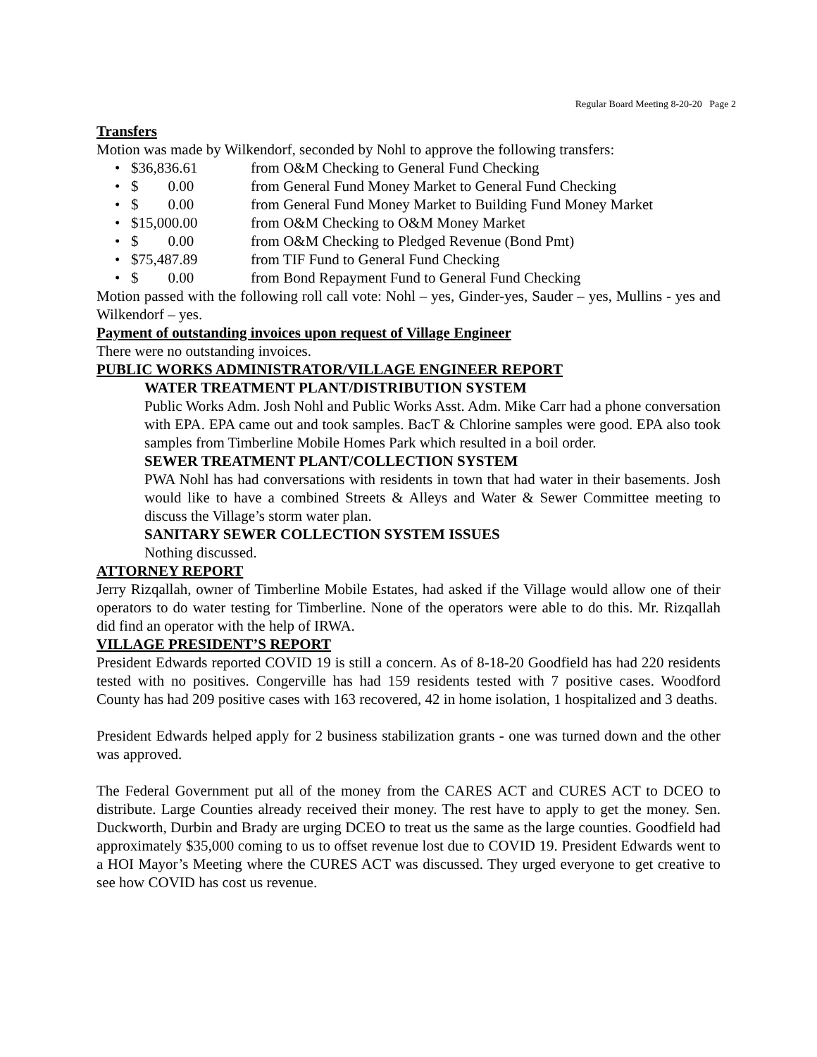Regular Board Meeting 8-20-20 Page 2
Transfers
Motion was made by Wilkendorf, seconded by Nohl to approve the following transfers:
• $36,836.61 from O&M Checking to General Fund Checking
• $ 0.00 from General Fund Money Market to General Fund Checking
• $ 0.00 from General Fund Money Market to Building Fund Money Market
• $15,000.00 from O&M Checking to O&M Money Market
• $ 0.00 from O&M Checking to Pledged Revenue (Bond Pmt)
• $75,487.89 from TIF Fund to General Fund Checking
• $ 0.00 from Bond Repayment Fund to General Fund Checking
Motion passed with the following roll call vote: Nohl – yes, Ginder-yes, Sauder – yes, Mullins - yes and Wilkendorf – yes.
Payment of outstanding invoices upon request of Village Engineer
There were no outstanding invoices.
PUBLIC WORKS ADMINISTRATOR/VILLAGE ENGINEER REPORT
WATER TREATMENT PLANT/DISTRIBUTION SYSTEM
Public Works Adm. Josh Nohl and Public Works Asst. Adm. Mike Carr had a phone conversation with EPA. EPA came out and took samples. BacT & Chlorine samples were good. EPA also took samples from Timberline Mobile Homes Park which resulted in a boil order.
SEWER TREATMENT PLANT/COLLECTION SYSTEM
PWA Nohl has had conversations with residents in town that had water in their basements. Josh would like to have a combined Streets & Alleys and Water & Sewer Committee meeting to discuss the Village’s storm water plan.
SANITARY SEWER COLLECTION SYSTEM ISSUES
Nothing discussed.
ATTORNEY REPORT
Jerry Rizqallah, owner of Timberline Mobile Estates, had asked if the Village would allow one of their operators to do water testing for Timberline. None of the operators were able to do this. Mr. Rizqallah did find an operator with the help of IRWA.
VILLAGE PRESIDENT’S REPORT
President Edwards reported COVID 19 is still a concern. As of 8-18-20 Goodfield has had 220 residents tested with no positives. Congerville has had 159 residents tested with 7 positive cases. Woodford County has had 209 positive cases with 163 recovered, 42 in home isolation, 1 hospitalized and 3 deaths.
President Edwards helped apply for 2 business stabilization grants - one was turned down and the other was approved.
The Federal Government put all of the money from the CARES ACT and CURES ACT to DCEO to distribute. Large Counties already received their money. The rest have to apply to get the money. Sen. Duckworth, Durbin and Brady are urging DCEO to treat us the same as the large counties. Goodfield had approximately $35,000 coming to us to offset revenue lost due to COVID 19. President Edwards went to a HOI Mayor’s Meeting where the CURES ACT was discussed. They urged everyone to get creative to see how COVID has cost us revenue.